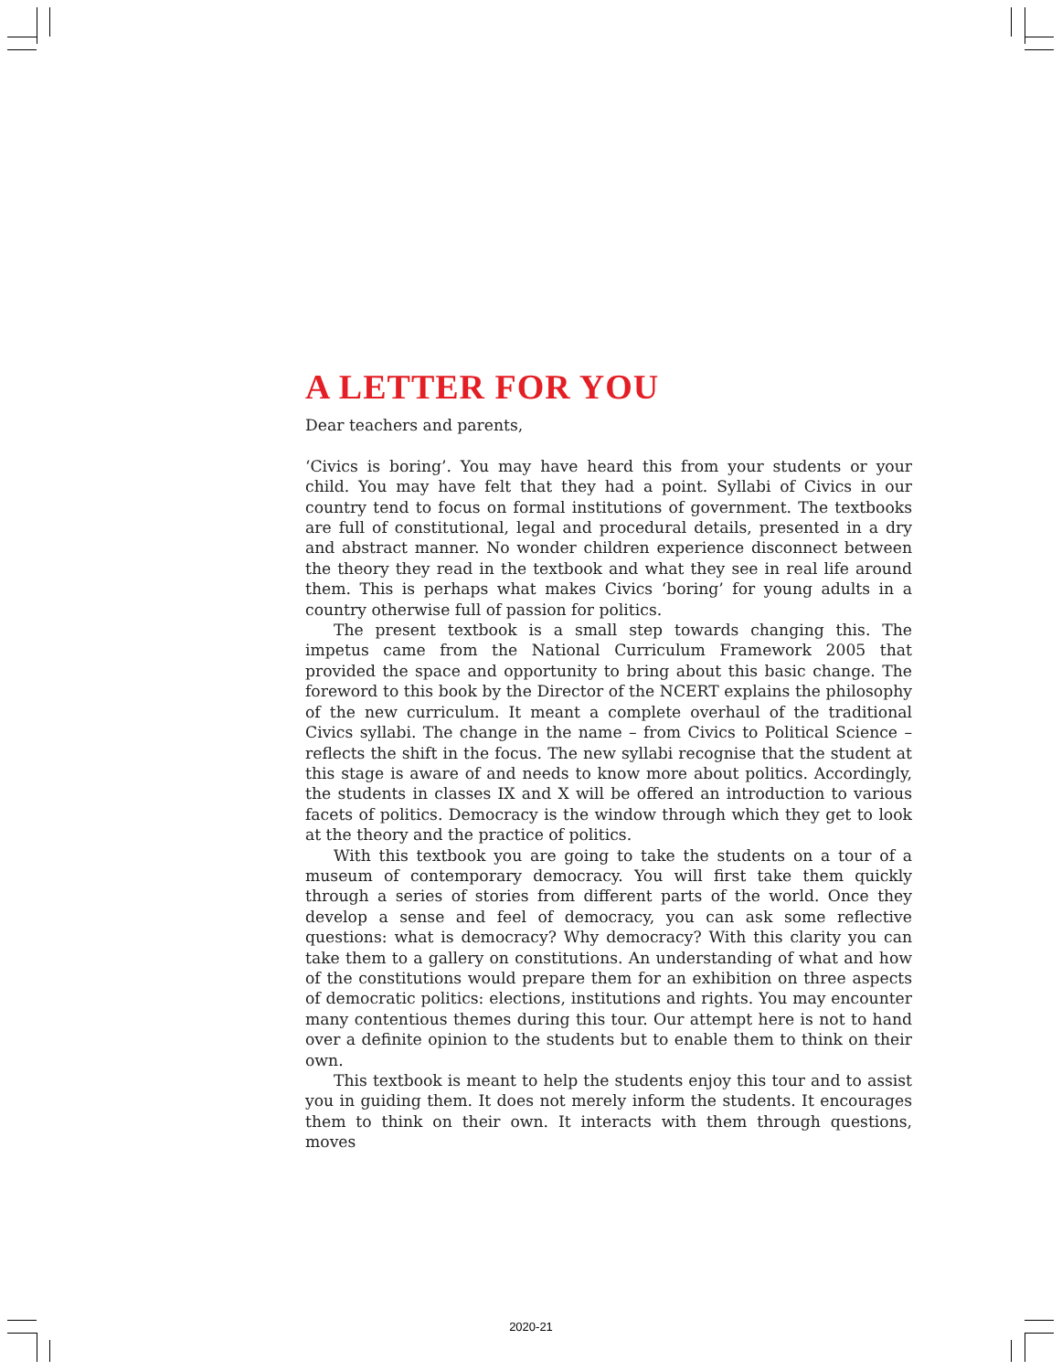A LETTER FOR YOU
Dear teachers and parents,
‘Civics is boring’. You may have heard this from your students or your child. You may have felt that they had a point. Syllabi of Civics in our country tend to focus on formal institutions of government. The textbooks are full of constitutional, legal and procedural details, presented in a dry and abstract manner. No wonder children experience disconnect between the theory they read in the textbook and what they see in real life around them. This is perhaps what makes Civics ‘boring’ for young adults in a country otherwise full of passion for politics.
The present textbook is a small step towards changing this. The impetus came from the National Curriculum Framework 2005 that provided the space and opportunity to bring about this basic change. The foreword to this book by the Director of the NCERT explains the philosophy of the new curriculum. It meant a complete overhaul of the traditional Civics syllabi. The change in the name – from Civics to Political Science – reflects the shift in the focus. The new syllabi recognise that the student at this stage is aware of and needs to know more about politics. Accordingly, the students in classes IX and X will be offered an introduction to various facets of politics. Democracy is the window through which they get to look at the theory and the practice of politics.
With this textbook you are going to take the students on a tour of a museum of contemporary democracy. You will first take them quickly through a series of stories from different parts of the world. Once they develop a sense and feel of democracy, you can ask some reflective questions: what is democracy? Why democracy? With this clarity you can take them to a gallery on constitutions. An understanding of what and how of the constitutions would prepare them for an exhibition on three aspects of democratic politics: elections, institutions and rights. You may encounter many contentious themes during this tour. Our attempt here is not to hand over a definite opinion to the students but to enable them to think on their own.
This textbook is meant to help the students enjoy this tour and to assist you in guiding them. It does not merely inform the students. It encourages them to think on their own. It interacts with them through questions, moves
2020-21